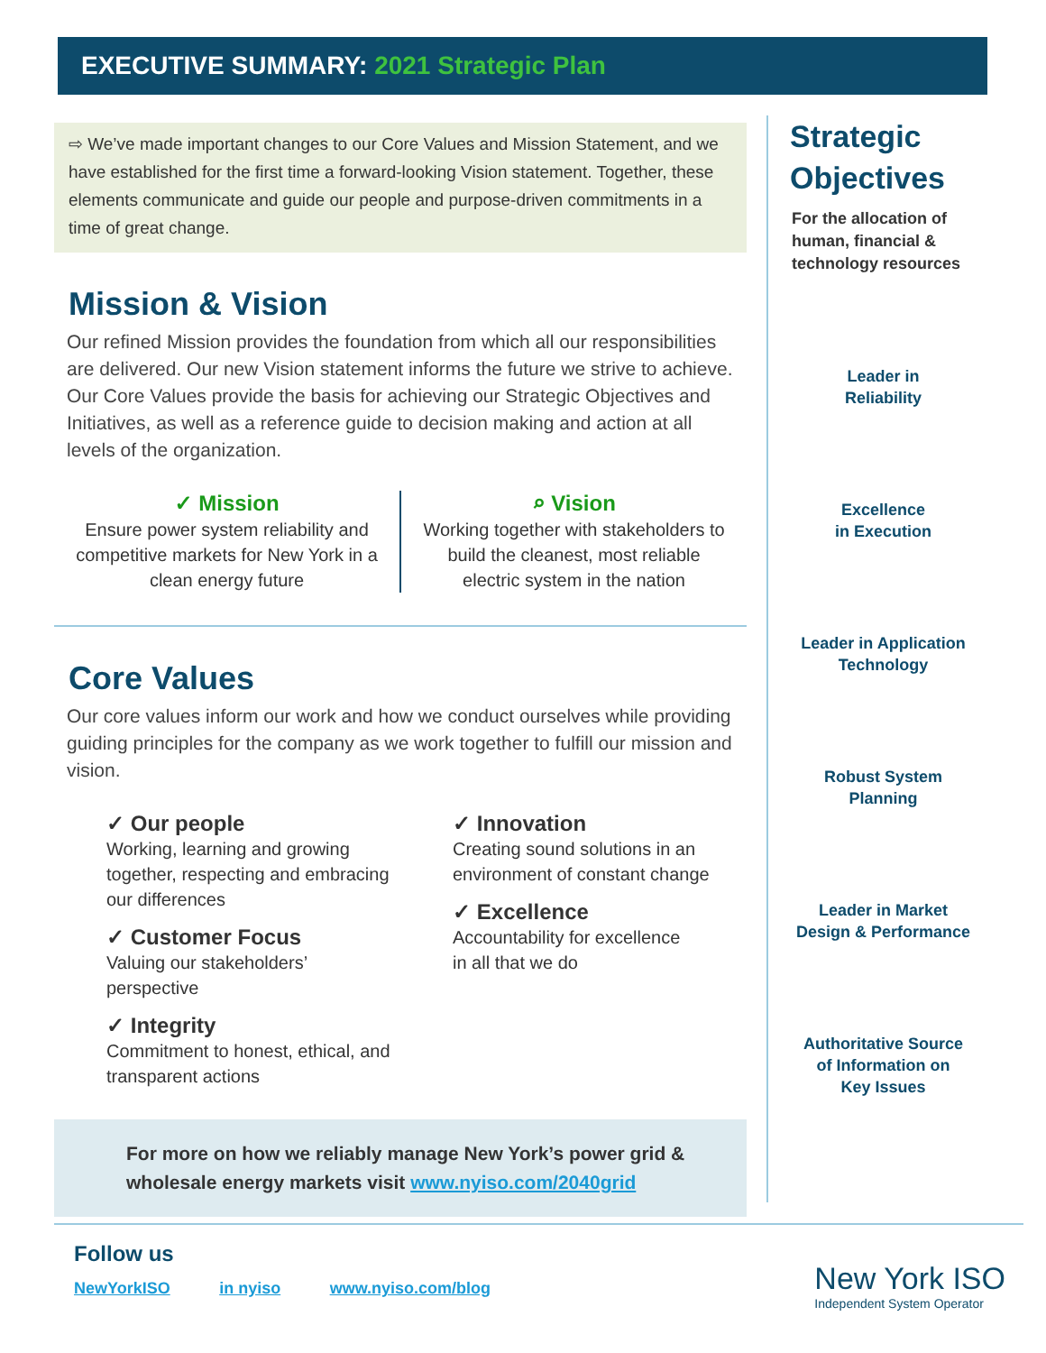EXECUTIVE SUMMARY: 2021 Strategic Plan
⇨ We’ve made important changes to our Core Values and Mission Statement, and we have established for the first time a forward-looking Vision statement. Together, these elements communicate and guide our people and purpose-driven commitments in a time of great change.
Mission & Vision
Our refined Mission provides the foundation from which all our responsibilities are delivered. Our new Vision statement informs the future we strive to achieve. Our Core Values provide the basis for achieving our Strategic Objectives and Initiatives, as well as a reference guide to decision making and action at all levels of the organization.
✓ Mission
Ensure power system reliability and competitive markets for New York in a clean energy future
⌕ Vision
Working together with stakeholders to build the cleanest, most reliable electric system in the nation
Core Values
Our core values inform our work and how we conduct ourselves while providing guiding principles for the company as we work together to fulfill our mission and vision.
✓ Our people
Working, learning and growing together, respecting and embracing our differences
✓ Customer Focus
Valuing our stakeholders’ perspective
✓ Integrity
Commitment to honest, ethical, and transparent actions
✓ Innovation
Creating sound solutions in an environment of constant change
✓ Excellence
Accountability for excellence
in all that we do
For more on how we reliably manage New York’s power grid & wholesale energy markets visit www.nyiso.com/2040grid
Strategic Objectives
For the allocation of human, financial & technology resources
Leader in
Reliability
Excellence
in Execution
Leader in Application
Technology
Robust System
Planning
Leader in Market
Design & Performance
Authoritative Source
of Information on
Key Issues
Follow us
NewYorkISO in nyiso www.nyiso.com/blog
New York ISO
Independent System Operator